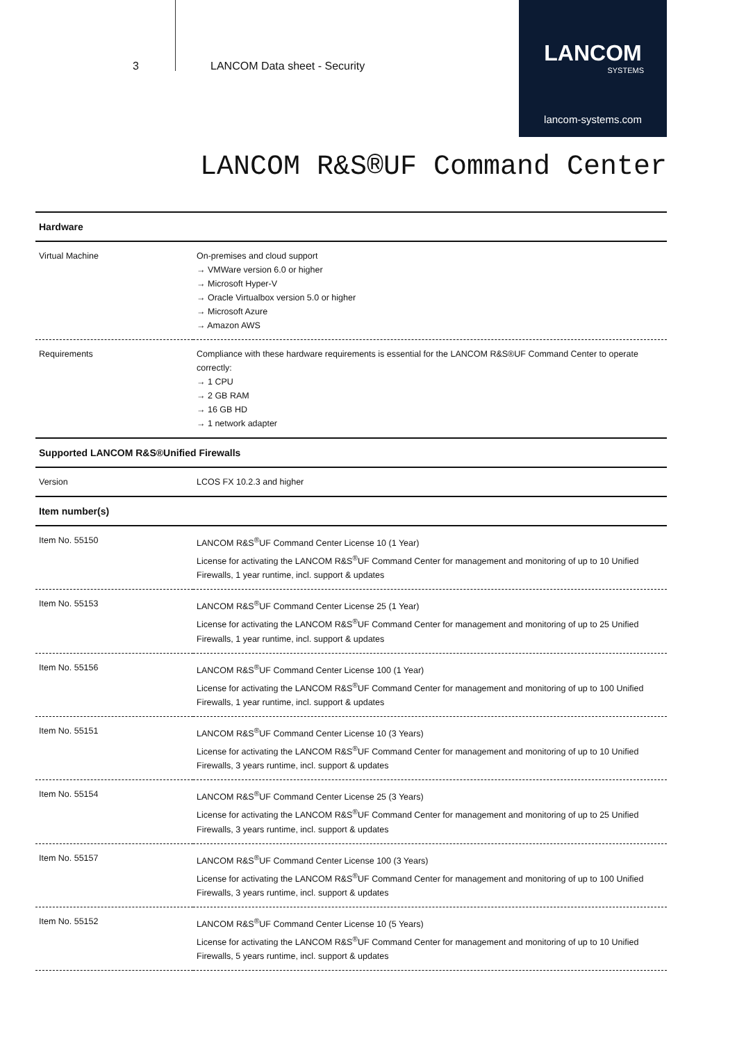3 LANCOM Data sheet - Security
LANCOM
SYSTEMS
lancom-systems.com
LANCOM R&S®UF Command Center
| Hardware | |
| --- | --- |
| Virtual Machine | On-premises and cloud support → VMWare version 6.0 or higher → Microsoft Hyper-V → Oracle Virtualbox version 5.0 or higher → Microsoft Azure → Amazon AWS |
| Requirements | Compliance with these hardware requirements is essential for the LANCOM R&S®UF Command Center to operate correctly: → 1 CPU → 2 GB RAM → 16 GB HD → 1 network adapter |
| Supported LANCOM R&S®Unified Firewalls | |
| Version | LCOS FX 10.2.3 and higher |
| Item number(s) | |
| Item No. 55150 | LANCOM R&S<sup>®</sup>UF Command Center License 10 (1 Year) License for activating the LANCOM R&S<sup>®</sup>UF Command Center for management and monitoring of up to 10 Unified Firewalls, 1 year runtime, incl. support & updates |
| Item No. 55153 | LANCOM R&S<sup>®</sup>UF Command Center License 25 (1 Year) License for activating the LANCOM R&S<sup>®</sup>UF Command Center for management and monitoring of up to 25 Unified Firewalls, 1 year runtime, incl. support & updates |
| Item No. 55156 | LANCOM R&S<sup>®</sup>UF Command Center License 100 (1 Year) License for activating the LANCOM R&S<sup>®</sup>UF Command Center for management and monitoring of up to 100 Unified Firewalls, 1 year runtime, incl. support & updates |
| Item No. 55151 | LANCOM R&S<sup>®</sup>UF Command Center License 10 (3 Years) License for activating the LANCOM R&S<sup>®</sup>UF Command Center for management and monitoring of up to 10 Unified Firewalls, 3 years runtime, incl. support & updates |
| Item No. 55154 | LANCOM R&S<sup>®</sup>UF Command Center License 25 (3 Years) License for activating the LANCOM R&S<sup>®</sup>UF Command Center for management and monitoring of up to 25 Unified Firewalls, 3 years runtime, incl. support & updates |
| Item No. 55157 | LANCOM R&S<sup>®</sup>UF Command Center License 100 (3 Years) License for activating the LANCOM R&S<sup>®</sup>UF Command Center for management and monitoring of up to 100 Unified Firewalls, 3 years runtime, incl. support & updates |
| Item No. 55152 | LANCOM R&S<sup>®</sup>UF Command Center License 10 (5 Years) License for activating the LANCOM R&S<sup>®</sup>UF Command Center for management and monitoring of up to 10 Unified Firewalls, 5 years runtime, incl. support & updates |